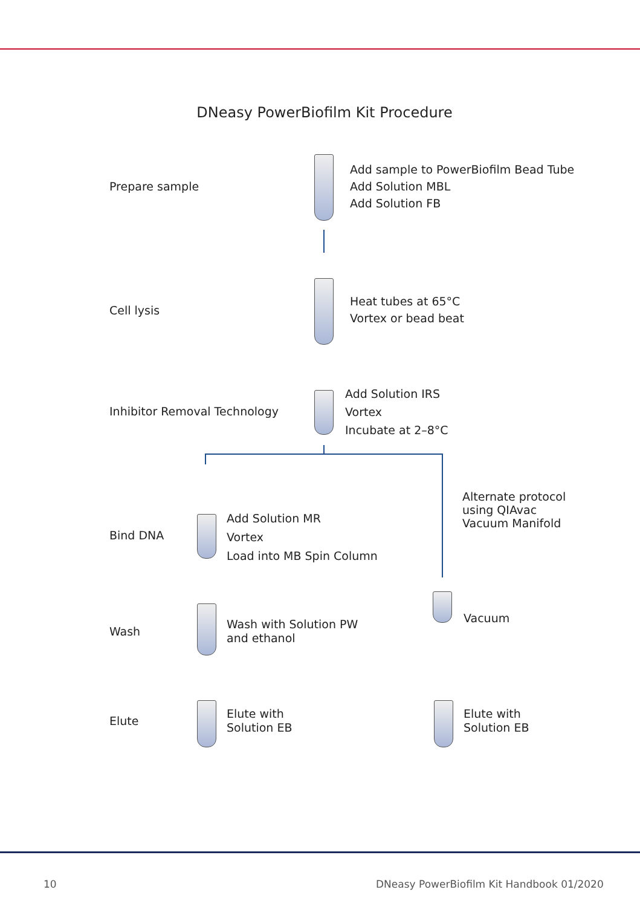DNeasy PowerBiofilm Kit Procedure
Prepare sample
Add sample to PowerBiofilm Bead Tube
Add Solution MBL
Add Solution FB
Cell lysis
Heat tubes at 65°C
Vortex or bead beat
Inhibitor Removal Technology
Add Solution IRS
Vortex
Incubate at 2–8°C
Alternate protocol
using QIAvac
Vacuum Manifold
Bind DNA
Add Solution MR
Vortex
Load into MB Spin Column
Wash
Wash with Solution PW
and ethanol
Vacuum
Elute
Elute with
Solution EB
Elute with
Solution EB
10
DNeasy PowerBiofilm Kit Handbook 01/2020